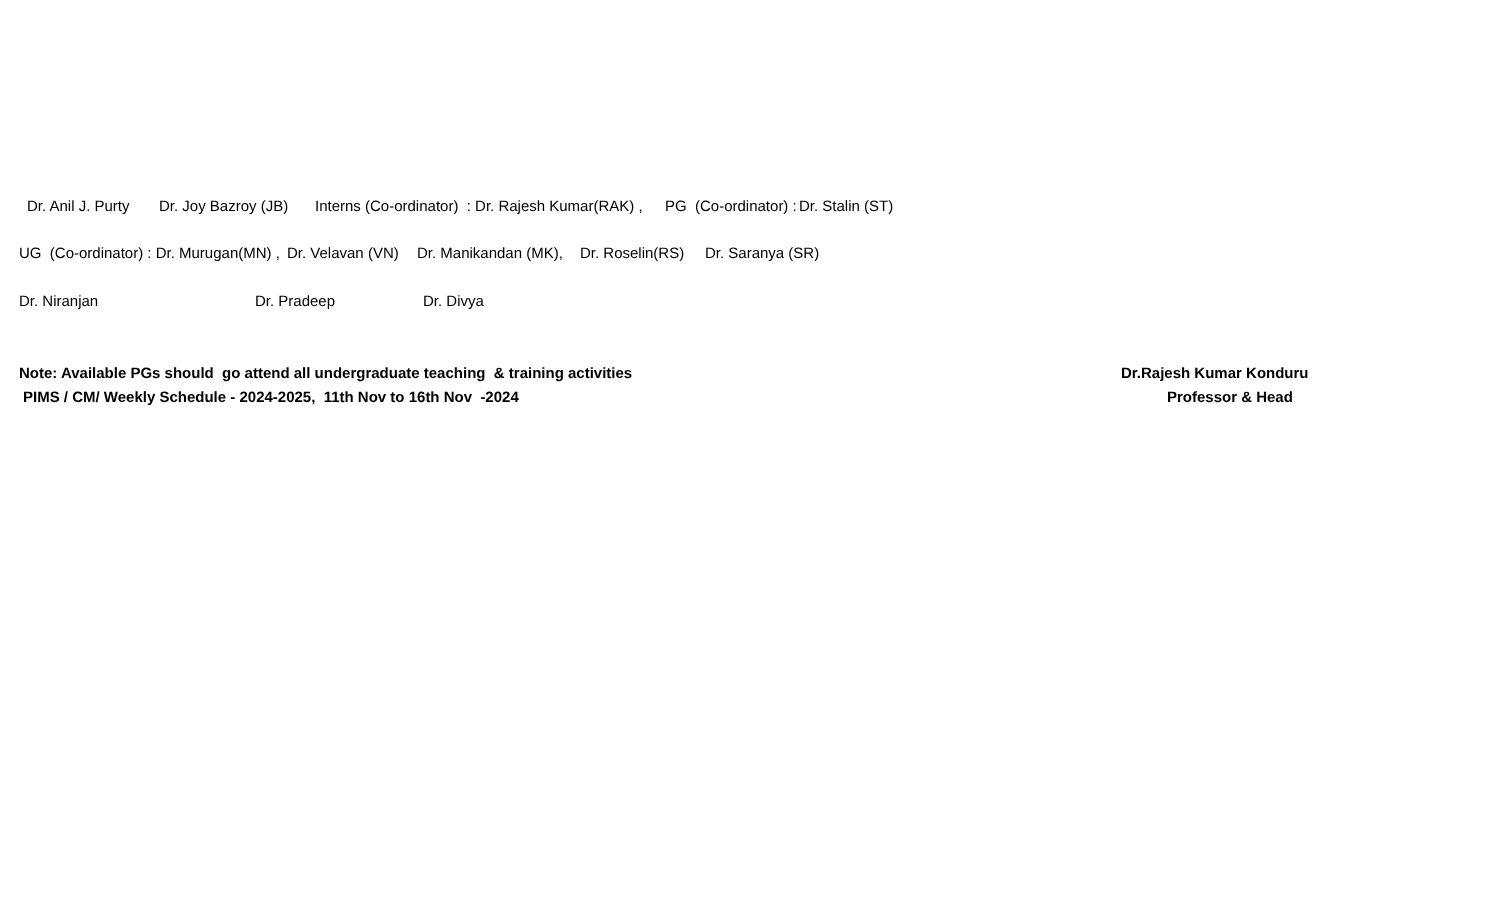Dr. Anil J. Purty Dr. Joy Bazroy (JB) Interns (Co-ordinator) : Dr. Rajesh Kumar(RAK) , PG (Co-ordinator) : Dr. Stalin (ST)
UG (Co-ordinator) : Dr. Murugan(MN) , Dr. Velavan (VN) Dr. Manikandan (MK), Dr. Roselin(RS) Dr. Saranya (SR)
Dr. Niranjan Dr. Pradeep Dr. Divya
Note: Available PGs should go attend all undergraduate teaching & training activities Dr.Rajesh Kumar Konduru
PIMS / CM/ Weekly Schedule - 2024-2025, 11th Nov to 16th Nov -2024 Professor & Head